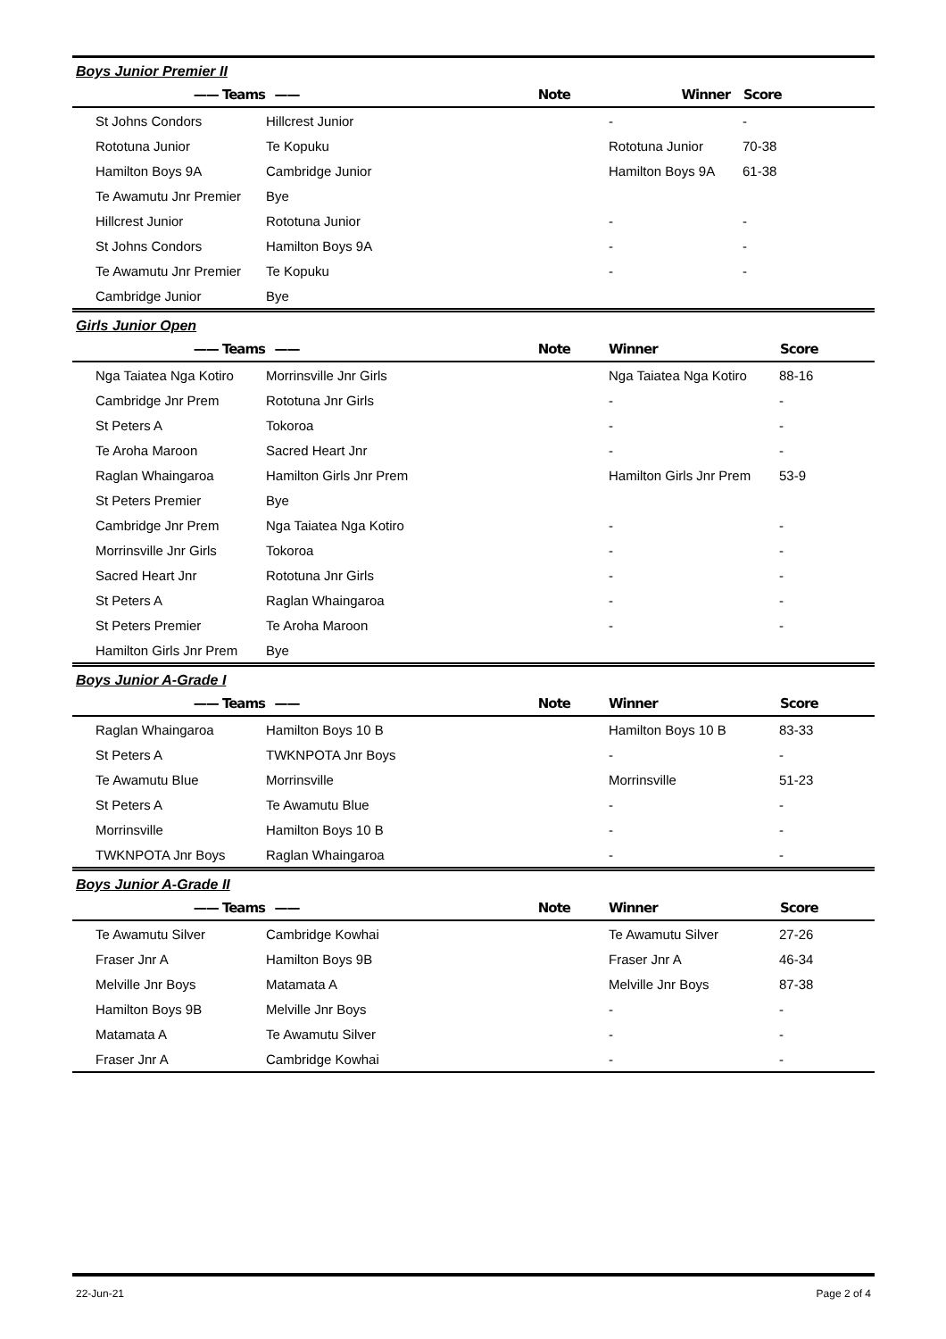Boys Junior Premier II
| —— Teams | —— | Note | Winner | Score |
| --- | --- | --- | --- | --- |
| St Johns Condors | Hillcrest Junior | | - | - |
| Rototuna Junior | Te Kopuku | | Rototuna Junior | 70-38 |
| Hamilton Boys 9A | Cambridge Junior | | Hamilton Boys 9A | 61-38 |
| Te Awamutu Jnr Premier | Bye | | | |
| Hillcrest Junior | Rototuna Junior | | - | - |
| St Johns Condors | Hamilton Boys 9A | | - | - |
| Te Awamutu Jnr Premier | Te Kopuku | | - | - |
| Cambridge Junior | Bye | | | |
Girls Junior Open
| —— Teams | —— | Note | Winner | Score |
| --- | --- | --- | --- | --- |
| Nga Taiatea Nga Kotiro | Morrinsville Jnr Girls | | Nga Taiatea Nga Kotiro | 88-16 |
| Cambridge Jnr Prem | Rototuna Jnr Girls | | - | - |
| St Peters A | Tokoroa | | - | - |
| Te Aroha Maroon | Sacred Heart Jnr | | - | - |
| Raglan Whaingaroa | Hamilton Girls Jnr Prem | | Hamilton Girls Jnr Prem | 53-9 |
| St Peters Premier | Bye | | | |
| Cambridge Jnr Prem | Nga Taiatea Nga Kotiro | | - | - |
| Morrinsville Jnr Girls | Tokoroa | | - | - |
| Sacred Heart Jnr | Rototuna Jnr Girls | | - | - |
| St Peters A | Raglan Whaingaroa | | - | - |
| St Peters Premier | Te Aroha Maroon | | - | - |
| Hamilton Girls Jnr Prem | Bye | | | |
Boys Junior A-Grade I
| —— Teams | —— | Note | Winner | Score |
| --- | --- | --- | --- | --- |
| Raglan Whaingaroa | Hamilton Boys 10 B | | Hamilton Boys 10 B | 83-33 |
| St Peters A | TWKNPOTA Jnr Boys | | - | - |
| Te Awamutu Blue | Morrinsville | | Morrinsville | 51-23 |
| St Peters A | Te Awamutu Blue | | - | - |
| Morrinsville | Hamilton Boys 10 B | | - | - |
| TWKNPOTA Jnr Boys | Raglan Whaingaroa | | - | - |
Boys Junior A-Grade II
| —— Teams | —— | Note | Winner | Score |
| --- | --- | --- | --- | --- |
| Te Awamutu Silver | Cambridge Kowhai | | Te Awamutu Silver | 27-26 |
| Fraser Jnr A | Hamilton Boys 9B | | Fraser Jnr A | 46-34 |
| Melville Jnr Boys | Matamata A | | Melville Jnr Boys | 87-38 |
| Hamilton Boys 9B | Melville Jnr Boys | | - | - |
| Matamata A | Te Awamutu Silver | | - | - |
| Fraser Jnr A | Cambridge Kowhai | | - | - |
22-Jun-21 Page 2 of 4